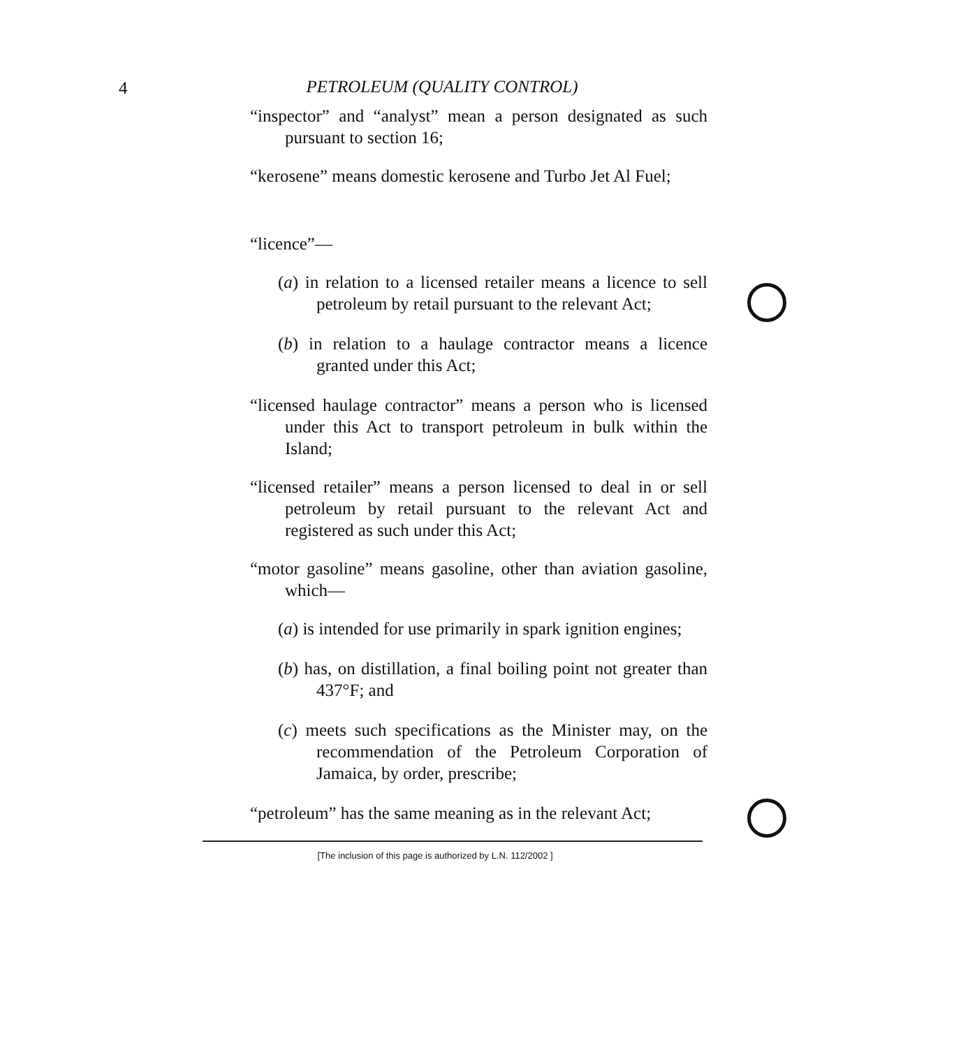4
PETROLEUM (QUALITY CONTROL)
“inspector” and “analyst” mean a person designated as such pursuant to section 16;
“kerosene” means domestic kerosene and Turbo Jet Al Fuel;
“licence”—
(a) in relation to a licensed retailer means a licence to sell petroleum by retail pursuant to the relevant Act;
(b) in relation to a haulage contractor means a licence granted under this Act;
“licensed haulage contractor” means a person who is licensed under this Act to transport petroleum in bulk within the Island;
“licensed retailer” means a person licensed to deal in or sell petroleum by retail pursuant to the relevant Act and registered as such under this Act;
“motor gasoline” means gasoline, other than aviation gasoline, which—
(a) is intended for use primarily in spark ignition engines;
(b) has, on distillation, a final boiling point not greater than 437°F; and
(c) meets such specifications as the Minister may, on the recommendation of the Petroleum Corporation of Jamaica, by order, prescribe;
“petroleum” has the same meaning as in the relevant Act;
[The inclusion of this page is authorized by L.N. 112/2002 ]